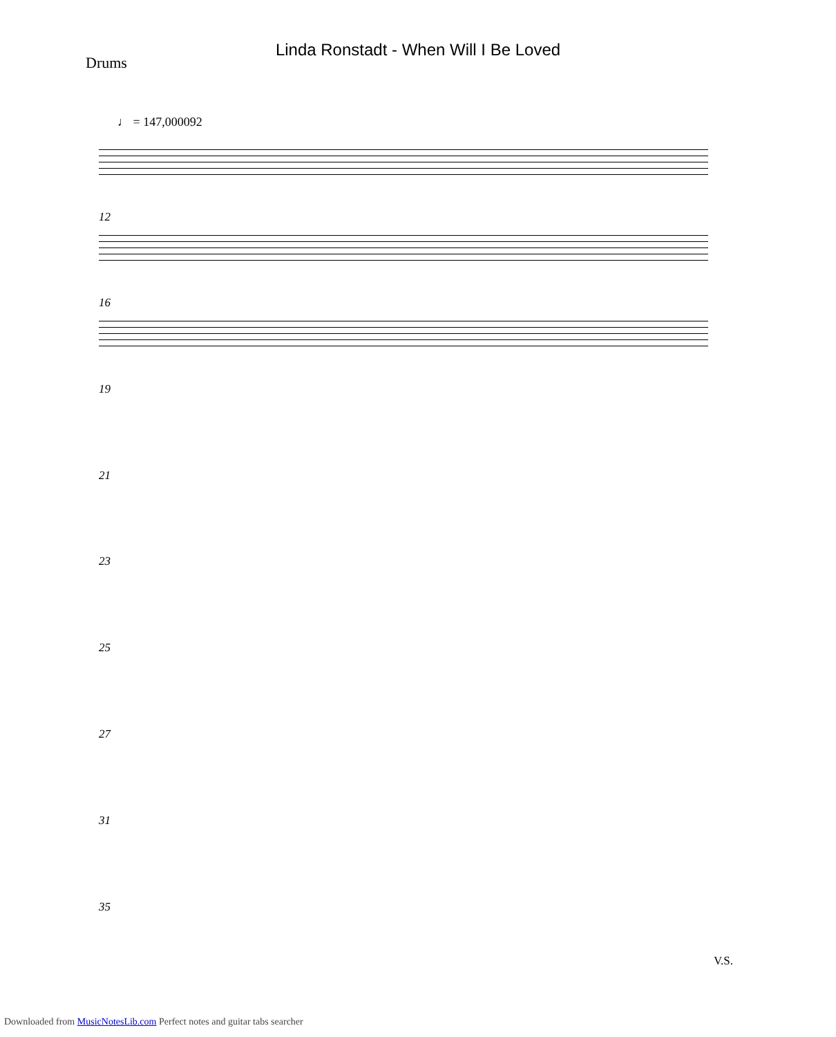Linda Ronstadt - When Will I Be Loved
Drums
♩ = 147,000092
12
16
19
21
23
25
27
31
35
V.S.
Downloaded from MusicNotesLib.com Perfect notes and guitar tabs searcher